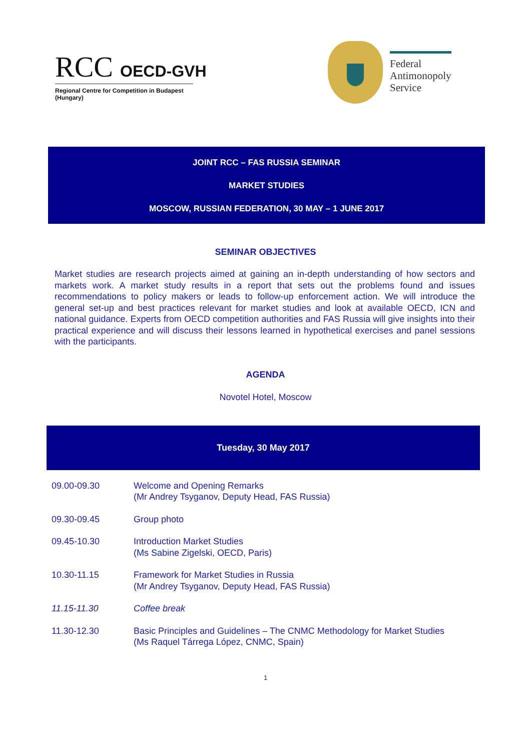RCC OECD-GVH
Regional Centre for Competition in Budapest (Hungary)
Federal
Antimonopoly
Service
JOINT RCC – FAS RUSSIA SEMINAR
MARKET STUDIES
MOSCOW, RUSSIAN FEDERATION, 30 MAY – 1 JUNE 2017
SEMINAR OBJECTIVES
Market studies are research projects aimed at gaining an in-depth understanding of how sectors and markets work. A market study results in a report that sets out the problems found and issues recommendations to policy makers or leads to follow-up enforcement action. We will introduce the general set-up and best practices relevant for market studies and look at available OECD, ICN and national guidance. Experts from OECD competition authorities and FAS Russia will give insights into their practical experience and will discuss their lessons learned in hypothetical exercises and panel sessions with the participants.
AGENDA
Novotel Hotel, Moscow
Tuesday, 30 May 2017
| 09.00-09.30 | Welcome and Opening Remarks (Mr Andrey Tsyganov, Deputy Head, FAS Russia) |
| 09.30-09.45 | Group photo |
| 09.45-10.30 | Introduction Market Studies (Ms Sabine Zigelski, OECD, Paris) |
| 10.30-11.15 | Framework for Market Studies in Russia (Mr Andrey Tsyganov, Deputy Head, FAS Russia) |
| 11.15-11.30 | Coffee break |
| 11.30-12.30 | Basic Principles and Guidelines – The CNMC Methodology for Market Studies (Ms Raquel Tárrega López, CNMC, Spain) |
1